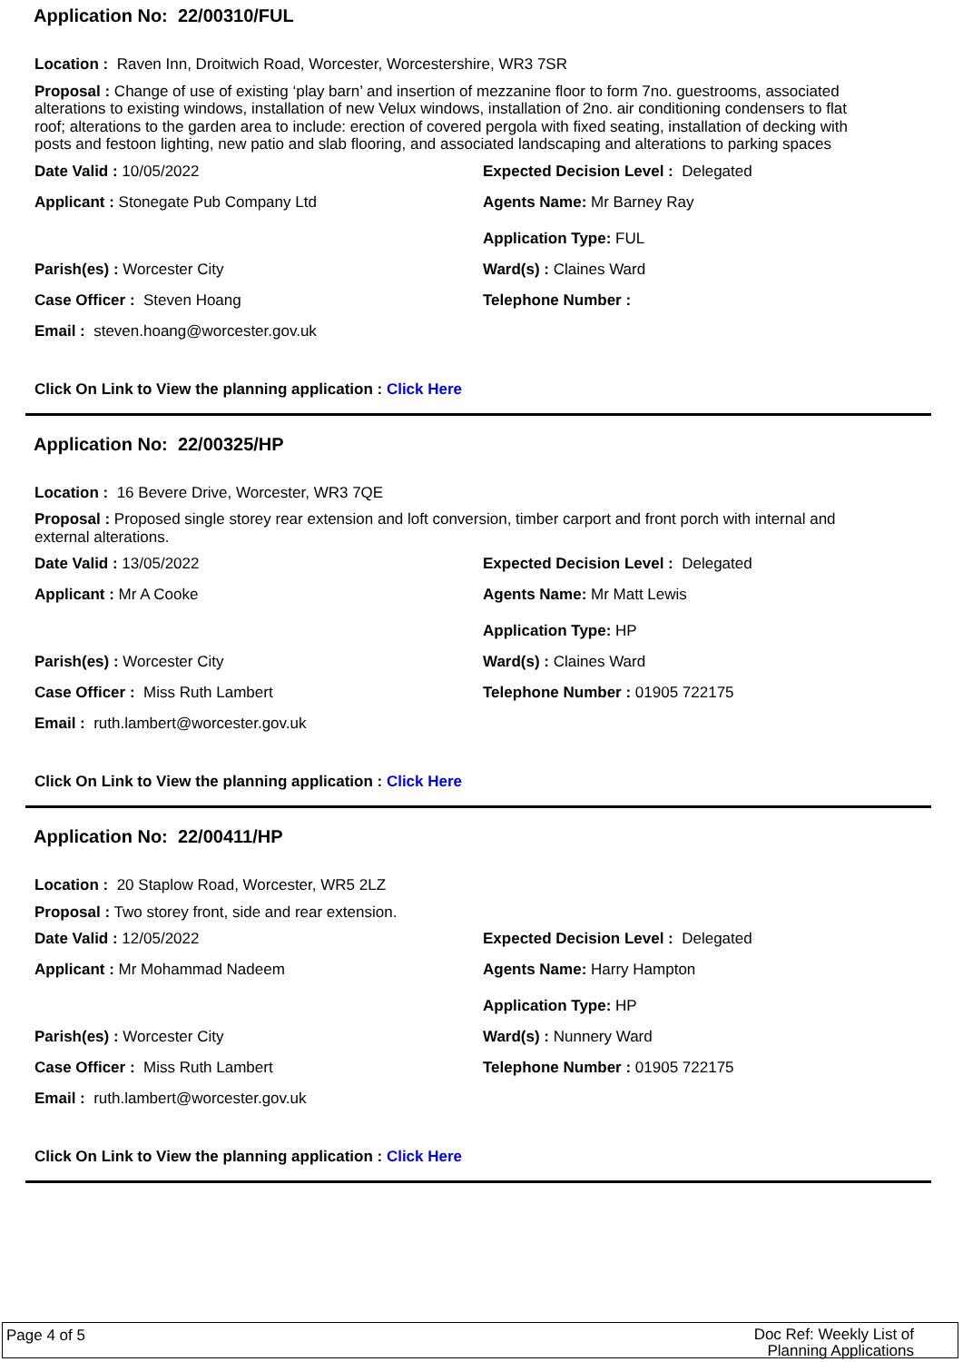Application No: 22/00310/FUL
Location : Raven Inn, Droitwich Road, Worcester, Worcestershire, WR3 7SR
Proposal : Change of use of existing ‘play barn’ and insertion of mezzanine floor to form 7no. guestrooms, associated alterations to existing windows, installation of new Velux windows, installation of 2no. air conditioning condensers to flat roof; alterations to the garden area to include: erection of covered pergola with fixed seating, installation of decking with posts and festoon lighting, new patio and slab flooring, and associated landscaping and alterations to parking spaces
Date Valid : 10/05/2022 Expected Decision Level : Delegated
Applicant : Stonegate Pub Company Ltd Agents Name: Mr Barney Ray
Application Type: FUL
Parish(es) : Worcester City Ward(s) : Claines Ward
Case Officer : Steven Hoang Telephone Number :
Email : steven.hoang@worcester.gov.uk
Click On Link to View the planning application : Click Here
Application No: 22/00325/HP
Location : 16 Bevere Drive, Worcester, WR3 7QE
Proposal : Proposed single storey rear extension and loft conversion, timber carport and front porch with internal and external alterations.
Date Valid : 13/05/2022 Expected Decision Level : Delegated
Applicant : Mr A Cooke Agents Name: Mr Matt Lewis
Application Type: HP
Parish(es) : Worcester City Ward(s) : Claines Ward
Case Officer : Miss Ruth Lambert Telephone Number : 01905 722175
Email : ruth.lambert@worcester.gov.uk
Click On Link to View the planning application : Click Here
Application No: 22/00411/HP
Location : 20 Staplow Road, Worcester, WR5 2LZ
Proposal : Two storey front, side and rear extension.
Date Valid : 12/05/2022 Expected Decision Level : Delegated
Applicant : Mr Mohammad Nadeem Agents Name: Harry Hampton
Application Type: HP
Parish(es) : Worcester City Ward(s) : Nunnery Ward
Case Officer : Miss Ruth Lambert Telephone Number : 01905 722175
Email : ruth.lambert@worcester.gov.uk
Click On Link to View the planning application : Click Here
Page 4 of 5
Doc Ref: Weekly List of
Planning Applications